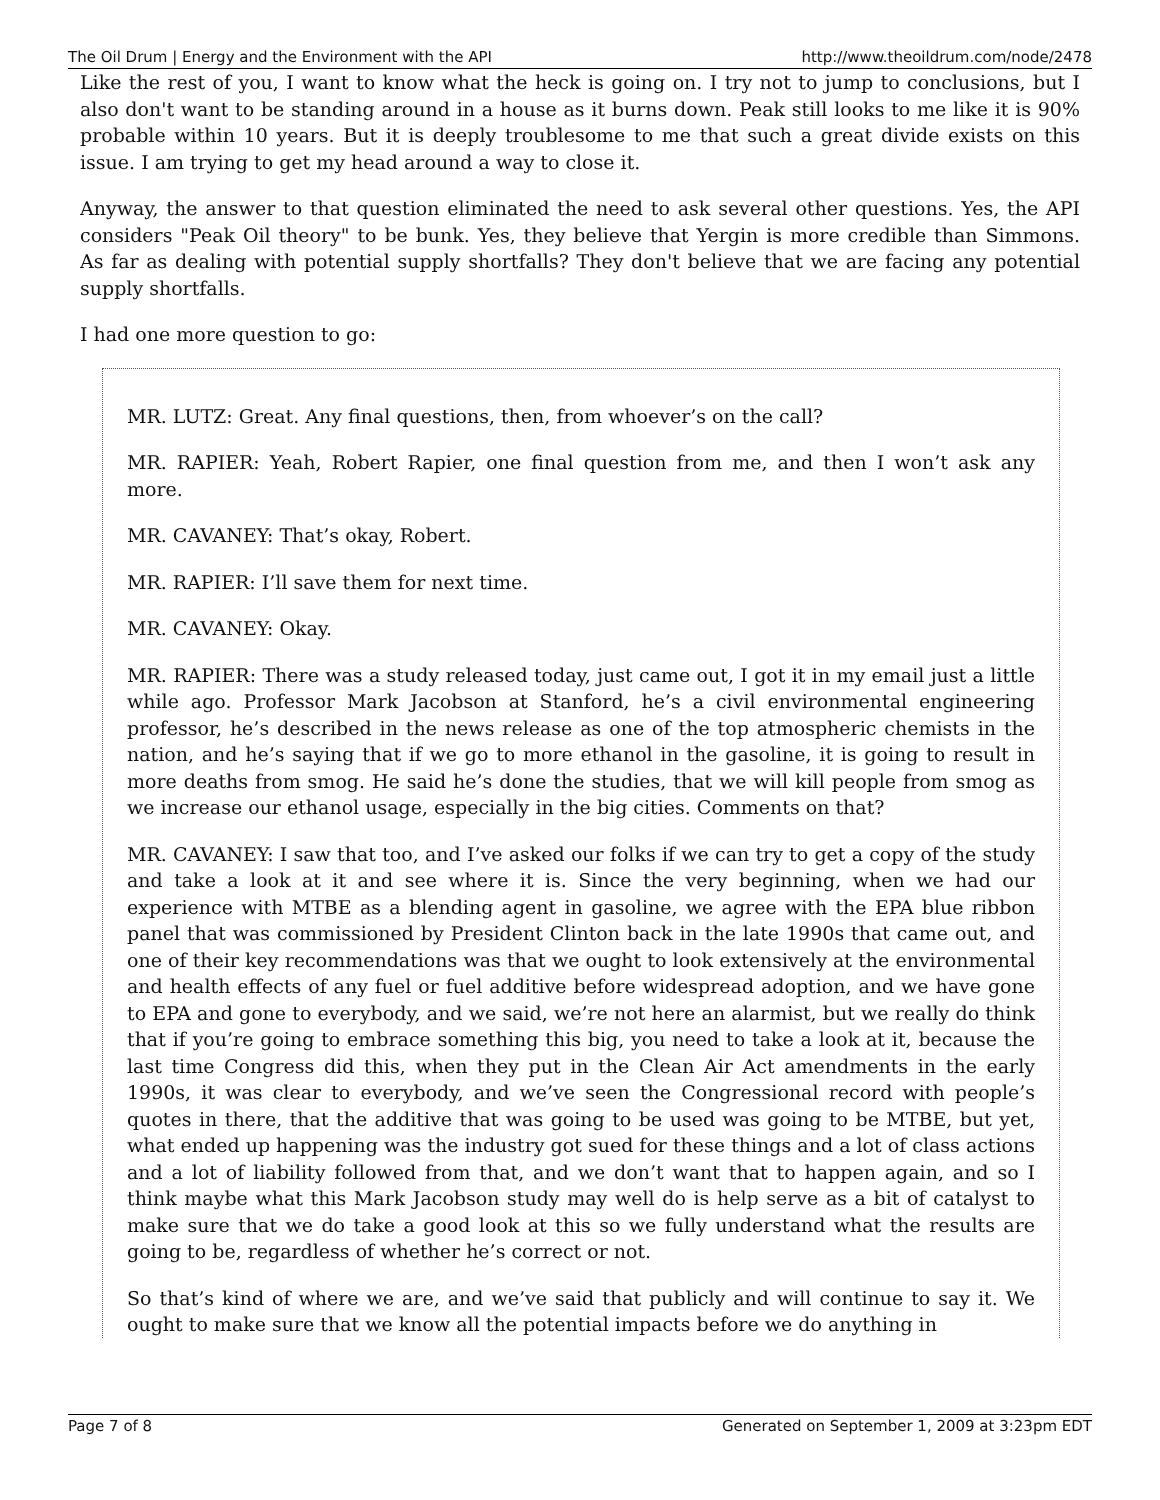The Oil Drum | Energy and the Environment with the API http://www.theoildrum.com/node/2478
Like the rest of you, I want to know what the heck is going on. I try not to jump to conclusions, but I also don't want to be standing around in a house as it burns down. Peak still looks to me like it is 90% probable within 10 years. But it is deeply troublesome to me that such a great divide exists on this issue. I am trying to get my head around a way to close it.
Anyway, the answer to that question eliminated the need to ask several other questions. Yes, the API considers "Peak Oil theory" to be bunk. Yes, they believe that Yergin is more credible than Simmons. As far as dealing with potential supply shortfalls? They don't believe that we are facing any potential supply shortfalls.
I had one more question to go:
MR. LUTZ: Great. Any final questions, then, from whoever’s on the call?
MR. RAPIER: Yeah, Robert Rapier, one final question from me, and then I won’t ask any more.
MR. CAVANEY: That’s okay, Robert.
MR. RAPIER: I’ll save them for next time.
MR. CAVANEY: Okay.
MR. RAPIER: There was a study released today, just came out, I got it in my email just a little while ago. Professor Mark Jacobson at Stanford, he’s a civil environmental engineering professor, he’s described in the news release as one of the top atmospheric chemists in the nation, and he’s saying that if we go to more ethanol in the gasoline, it is going to result in more deaths from smog. He said he’s done the studies, that we will kill people from smog as we increase our ethanol usage, especially in the big cities. Comments on that?
MR. CAVANEY: I saw that too, and I’ve asked our folks if we can try to get a copy of the study and take a look at it and see where it is. Since the very beginning, when we had our experience with MTBE as a blending agent in gasoline, we agree with the EPA blue ribbon panel that was commissioned by President Clinton back in the late 1990s that came out, and one of their key recommendations was that we ought to look extensively at the environmental and health effects of any fuel or fuel additive before widespread adoption, and we have gone to EPA and gone to everybody, and we said, we’re not here an alarmist, but we really do think that if you’re going to embrace something this big, you need to take a look at it, because the last time Congress did this, when they put in the Clean Air Act amendments in the early 1990s, it was clear to everybody, and we’ve seen the Congressional record with people’s quotes in there, that the additive that was going to be used was going to be MTBE, but yet, what ended up happening was the industry got sued for these things and a lot of class actions and a lot of liability followed from that, and we don’t want that to happen again, and so I think maybe what this Mark Jacobson study may well do is help serve as a bit of catalyst to make sure that we do take a good look at this so we fully understand what the results are going to be, regardless of whether he’s correct or not.
So that’s kind of where we are, and we’ve said that publicly and will continue to say it. We ought to make sure that we know all the potential impacts before we do anything in
Page 7 of 8 Generated on September 1, 2009 at 3:23pm EDT